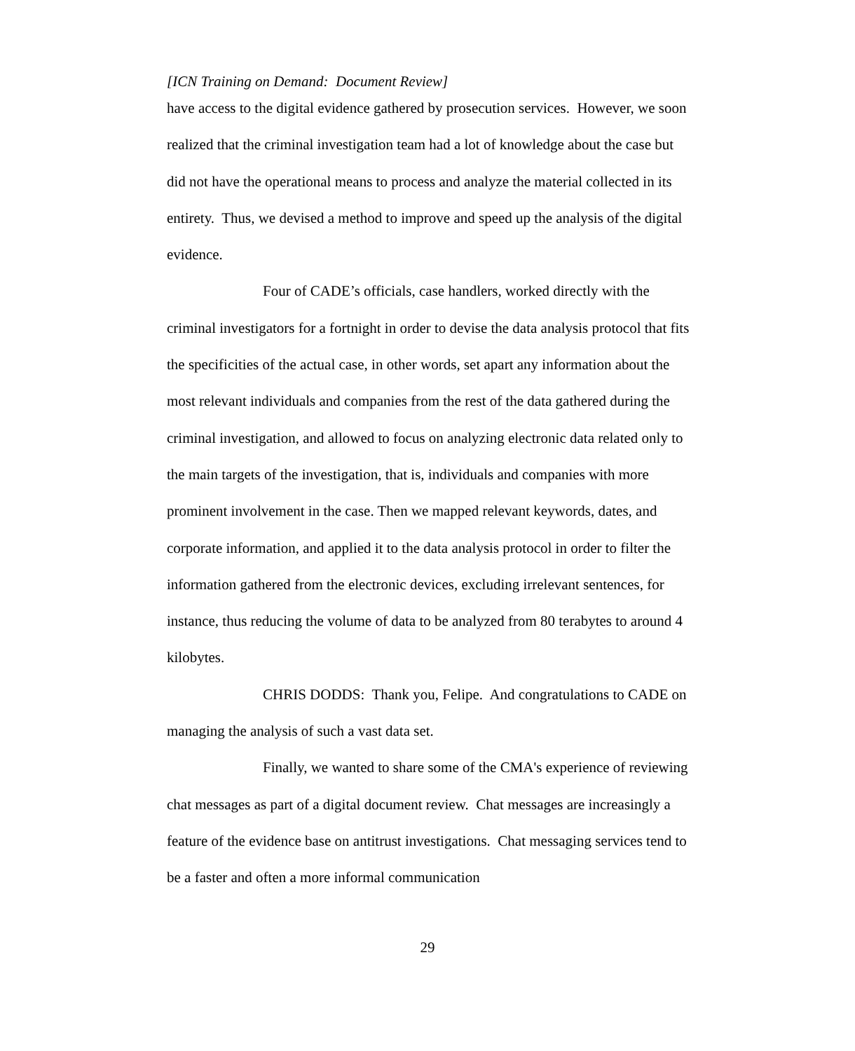[ICN Training on Demand: Document Review]
have access to the digital evidence gathered by prosecution services. However, we soon realized that the criminal investigation team had a lot of knowledge about the case but did not have the operational means to process and analyze the material collected in its entirety. Thus, we devised a method to improve and speed up the analysis of the digital evidence.
Four of CADE’s officials, case handlers, worked directly with the criminal investigators for a fortnight in order to devise the data analysis protocol that fits the specificities of the actual case, in other words, set apart any information about the most relevant individuals and companies from the rest of the data gathered during the criminal investigation, and allowed to focus on analyzing electronic data related only to the main targets of the investigation, that is, individuals and companies with more prominent involvement in the case. Then we mapped relevant keywords, dates, and corporate information, and applied it to the data analysis protocol in order to filter the information gathered from the electronic devices, excluding irrelevant sentences, for instance, thus reducing the volume of data to be analyzed from 80 terabytes to around 4 kilobytes.
CHRIS DODDS: Thank you, Felipe. And congratulations to CADE on managing the analysis of such a vast data set.
Finally, we wanted to share some of the CMA's experience of reviewing chat messages as part of a digital document review. Chat messages are increasingly a feature of the evidence base on antitrust investigations. Chat messaging services tend to be a faster and often a more informal communication
29